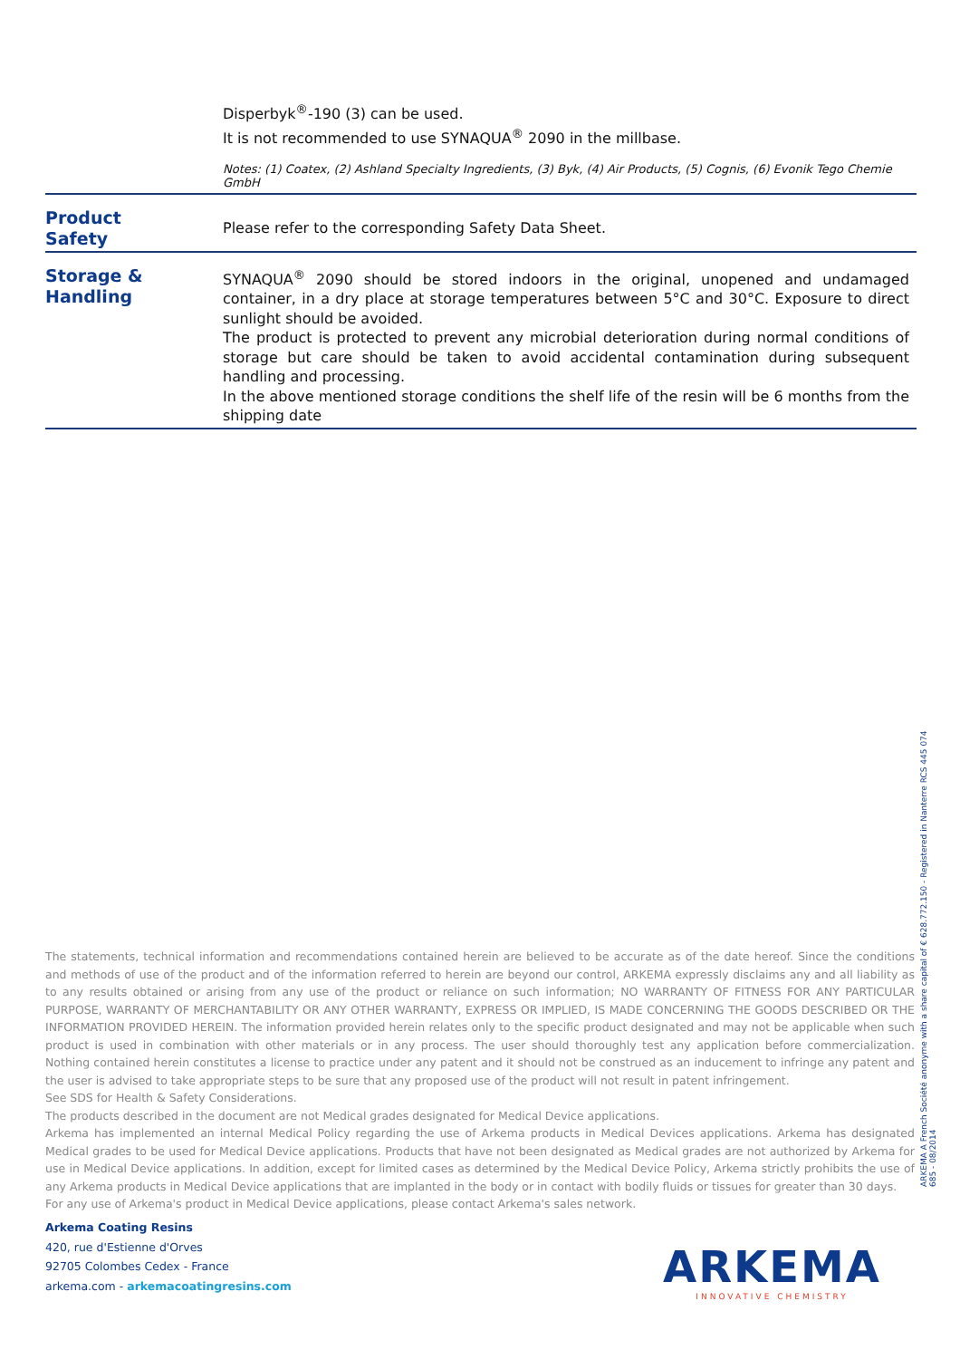Disperbyk<sup>®</sup>-190 (3) can be used.
It is not recommended to use SYNAQUA<sup>®</sup> 2090 in the millbase.
Notes: (1) Coatex, (2) Ashland Specialty Ingredients, (3) Byk, (4) Air Products, (5) Cognis, (6) Evonik Tego Chemie GmbH
Product
Safety
Please refer to the corresponding Safety Data Sheet.
Storage &
Handling
SYNAQUA<sup>®</sup> 2090 should be stored indoors in the original, unopened and undamaged container, in a dry place at storage temperatures between 5°C and 30°C. Exposure to direct sunlight should be avoided.
The product is protected to prevent any microbial deterioration during normal conditions of storage but care should be taken to avoid accidental contamination during subsequent handling and processing.
In the above mentioned storage conditions the shelf life of the resin will be 6 months from the shipping date
The statements, technical information and recommendations contained herein are believed to be accurate as of the date hereof. Since the conditions and methods of use of the product and of the information referred to herein are beyond our control, ARKEMA expressly disclaims any and all liability as to any results obtained or arising from any use of the product or reliance on such information; NO WARRANTY OF FITNESS FOR ANY PARTICULAR PURPOSE, WARRANTY OF MERCHANTABILITY OR ANY OTHER WARRANTY, EXPRESS OR IMPLIED, IS MADE CONCERNING THE GOODS DESCRIBED OR THE INFORMATION PROVIDED HEREIN. The information provided herein relates only to the specific product designated and may not be applicable when such product is used in combination with other materials or in any process. The user should thoroughly test any application before commercialization. Nothing contained herein constitutes a license to practice under any patent and it should not be construed as an inducement to infringe any patent and the user is advised to take appropriate steps to be sure that any proposed use of the product will not result in patent infringement.
See SDS for Health & Safety Considerations.
The products described in the document are not Medical grades designated for Medical Device applications.
Arkema has implemented an internal Medical Policy regarding the use of Arkema products in Medical Devices applications. Arkema has designated Medical grades to be used for Medical Device applications. Products that have not been designated as Medical grades are not authorized by Arkema for use in Medical Device applications. In addition, except for limited cases as determined by the Medical Device Policy, Arkema strictly prohibits the use of any Arkema products in Medical Device applications that are implanted in the body or in contact with bodily fluids or tissues for greater than 30 days.
For any use of Arkema's product in Medical Device applications, please contact Arkema's sales network.
Arkema Coating Resins
420, rue d'Estienne d'Orves
92705 Colombes Cedex - France
arkema.com - arkemacoatingresins.com
ARKEMA A French Société anonyme with a share capital of € 628.772.150 - Registered in Nanterre RCS 445 074 685 - 08/2014
ARKEMA
INNOVATIVE CHEMISTRY